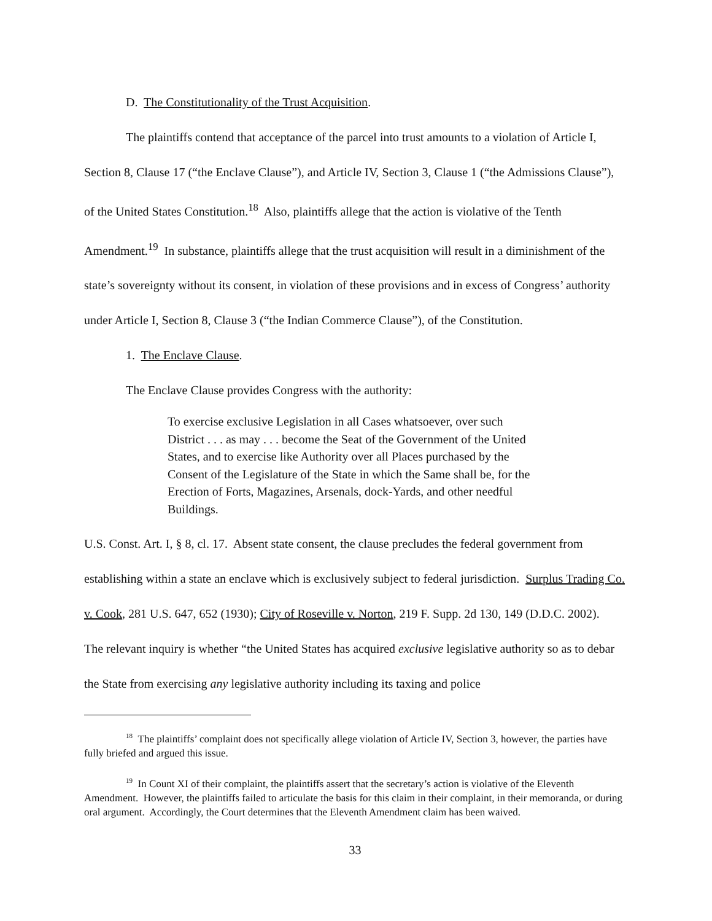D. The Constitutionality of the Trust Acquisition.
The plaintiffs contend that acceptance of the parcel into trust amounts to a violation of Article I, Section 8, Clause 17 (“the Enclave Clause”), and Article IV, Section 3, Clause 1 (“the Admissions Clause”), of the United States Constitution.<sup>18</sup> Also, plaintiffs allege that the action is violative of the Tenth Amendment.<sup>19</sup> In substance, plaintiffs allege that the trust acquisition will result in a diminishment of the state’s sovereignty without its consent, in violation of these provisions and in excess of Congress’ authority under Article I, Section 8, Clause 3 (“the Indian Commerce Clause”), of the Constitution.
1. The Enclave Clause.
The Enclave Clause provides Congress with the authority:
To exercise exclusive Legislation in all Cases whatsoever, over such District . . . as may . . . become the Seat of the Government of the United States, and to exercise like Authority over all Places purchased by the Consent of the Legislature of the State in which the Same shall be, for the Erection of Forts, Magazines, Arsenals, dock-Yards, and other needful Buildings.
U.S. Const. Art. I, § 8, cl. 17. Absent state consent, the clause precludes the federal government from establishing within a state an enclave which is exclusively subject to federal jurisdiction. Surplus Trading Co. v. Cook, 281 U.S. 647, 652 (1930); City of Roseville v. Norton, 219 F. Supp. 2d 130, 149 (D.D.C. 2002). The relevant inquiry is whether “the United States has acquired exclusive legislative authority so as to debar the State from exercising any legislative authority including its taxing and police
<sup>18</sup> The plaintiffs’ complaint does not specifically allege violation of Article IV, Section 3, however, the parties have fully briefed and argued this issue.
<sup>19</sup> In Count XI of their complaint, the plaintiffs assert that the secretary’s action is violative of the Eleventh Amendment. However, the plaintiffs failed to articulate the basis for this claim in their complaint, in their memoranda, or during oral argument. Accordingly, the Court determines that the Eleventh Amendment claim has been waived.
33